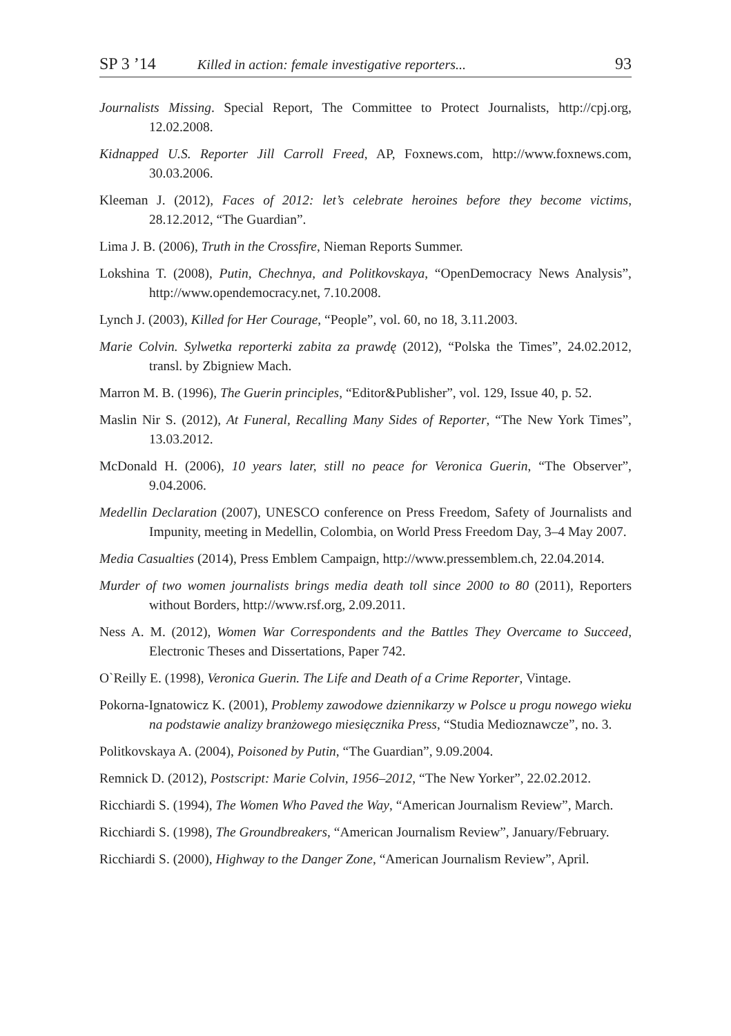SP 3 ’14 Killed in action: female investigative reporters... 93
Journalists Missing. Special Report, The Committee to Protect Journalists, http://cpj.org, 12.02.2008.
Kidnapped U.S. Reporter Jill Carroll Freed, AP, Foxnews.com, http://www.foxnews.com, 30.03.2006.
Kleeman J. (2012), Faces of 2012: let’s celebrate heroines before they become victims, 28.12.2012, “The Guardian”.
Lima J. B. (2006), Truth in the Crossfire, Nieman Reports Summer.
Lokshina T. (2008), Putin, Chechnya, and Politkovskaya, “OpenDemocracy News Analysis”, http://www.opendemocracy.net, 7.10.2008.
Lynch J. (2003), Killed for Her Courage, “People”, vol. 60, no 18, 3.11.2003.
Marie Colvin. Sylwetka reporterki zabita za prawdę (2012), “Polska the Times”, 24.02.2012, transl. by Zbigniew Mach.
Marron M. B. (1996), The Guerin principles, “Editor&Publisher”, vol. 129, Issue 40, p. 52.
Maslin Nir S. (2012), At Funeral, Recalling Many Sides of Reporter, “The New York Times”, 13.03.2012.
McDonald H. (2006), 10 years later, still no peace for Veronica Guerin, “The Observer”, 9.04.2006.
Medellin Declaration (2007), UNESCO conference on Press Freedom, Safety of Journalists and Impunity, meeting in Medellin, Colombia, on World Press Freedom Day, 3–4 May 2007.
Media Casualties (2014), Press Emblem Campaign, http://www.pressemblem.ch, 22.04.2014.
Murder of two women journalists brings media death toll since 2000 to 80 (2011), Reporters without Borders, http://www.rsf.org, 2.09.2011.
Ness A. M. (2012), Women War Correspondents and the Battles They Overcame to Succeed, Electronic Theses and Dissertations, Paper 742.
O`Reilly E. (1998), Veronica Guerin. The Life and Death of a Crime Reporter, Vintage.
Pokorna-Ignatowicz K. (2001), Problemy zawodowe dziennikarzy w Polsce u progu nowego wieku na podstawie analizy branżowego miesięcznika Press, “Studia Medioznawcze”, no. 3.
Politkovskaya A. (2004), Poisoned by Putin, “The Guardian”, 9.09.2004.
Remnick D. (2012), Postscript: Marie Colvin, 1956–2012, “The New Yorker”, 22.02.2012.
Ricchiardi S. (1994), The Women Who Paved the Way, “American Journalism Review”, March.
Ricchiardi S. (1998), The Groundbreakers, “American Journalism Review”, January/February.
Ricchiardi S. (2000), Highway to the Danger Zone, “American Journalism Review”, April.